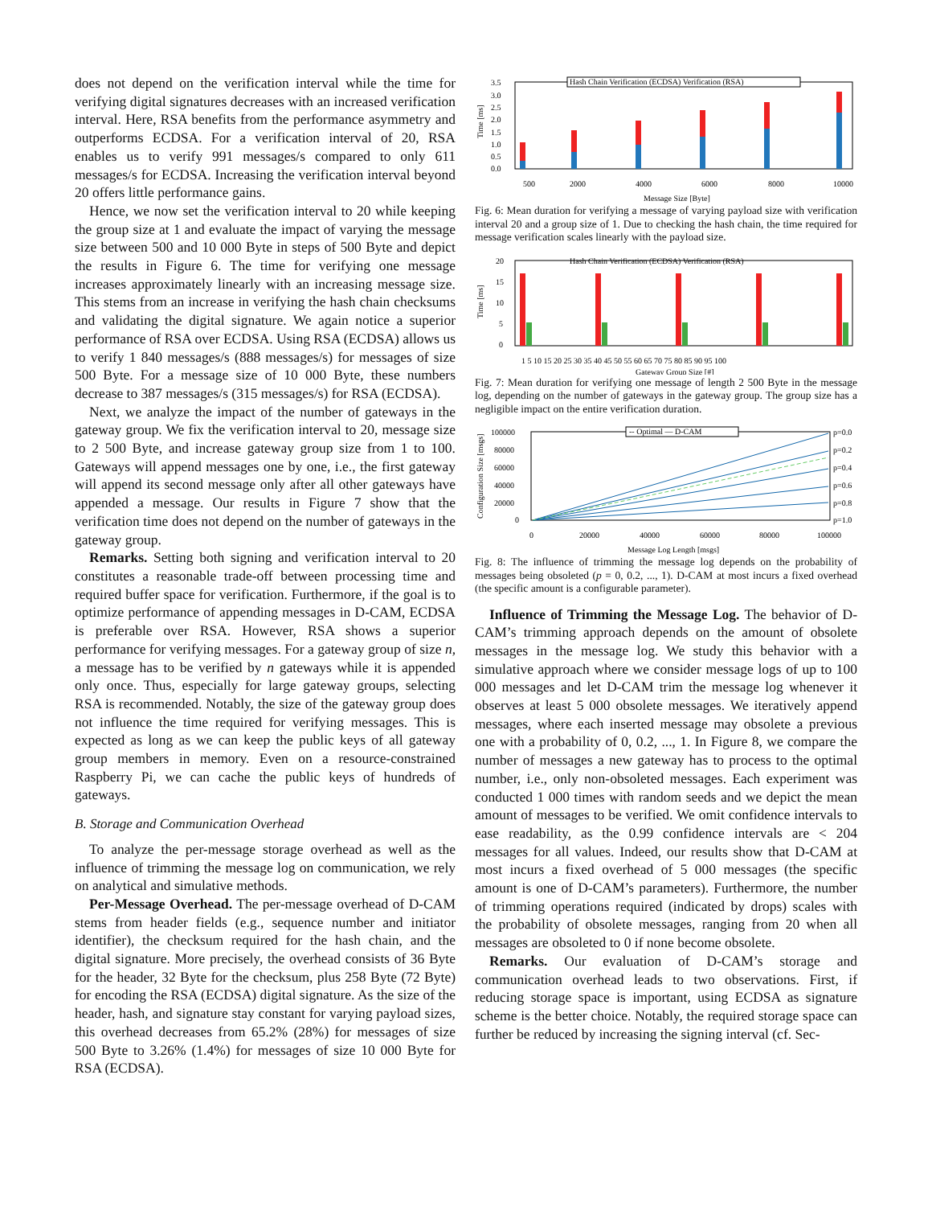does not depend on the verification interval while the time for verifying digital signatures decreases with an increased verification interval. Here, RSA benefits from the performance asymmetry and outperforms ECDSA. For a verification interval of 20, RSA enables us to verify 991 messages/s compared to only 611 messages/s for ECDSA. Increasing the verification interval beyond 20 offers little performance gains.
Hence, we now set the verification interval to 20 while keeping the group size at 1 and evaluate the impact of varying the message size between 500 and 10 000 Byte in steps of 500 Byte and depict the results in Figure 6. The time for verifying one message increases approximately linearly with an increasing message size. This stems from an increase in verifying the hash chain checksums and validating the digital signature. We again notice a superior performance of RSA over ECDSA. Using RSA (ECDSA) allows us to verify 1 840 messages/s (888 messages/s) for messages of size 500 Byte. For a message size of 10 000 Byte, these numbers decrease to 387 messages/s (315 messages/s) for RSA (ECDSA).
Next, we analyze the impact of the number of gateways in the gateway group. We fix the verification interval to 20, message size to 2 500 Byte, and increase gateway group size from 1 to 100. Gateways will append messages one by one, i.e., the first gateway will append its second message only after all other gateways have appended a message. Our results in Figure 7 show that the verification time does not depend on the number of gateways in the gateway group.
Remarks. Setting both signing and verification interval to 20 constitutes a reasonable trade-off between processing time and required buffer space for verification. Furthermore, if the goal is to optimize performance of appending messages in D-CAM, ECDSA is preferable over RSA. However, RSA shows a superior performance for verifying messages. For a gateway group of size n, a message has to be verified by n gateways while it is appended only once. Thus, especially for large gateway groups, selecting RSA is recommended. Notably, the size of the gateway group does not influence the time required for verifying messages. This is expected as long as we can keep the public keys of all gateway group members in memory. Even on a resource-constrained Raspberry Pi, we can cache the public keys of hundreds of gateways.
B. Storage and Communication Overhead
To analyze the per-message storage overhead as well as the influence of trimming the message log on communication, we rely on analytical and simulative methods.
Per-Message Overhead. The per-message overhead of D-CAM stems from header fields (e.g., sequence number and initiator identifier), the checksum required for the hash chain, and the digital signature. More precisely, the overhead consists of 36 Byte for the header, 32 Byte for the checksum, plus 258 Byte (72 Byte) for encoding the RSA (ECDSA) digital signature. As the size of the header, hash, and signature stay constant for varying payload sizes, this overhead decreases from 65.2% (28%) for messages of size 500 Byte to 3.26% (1.4%) for messages of size 10 000 Byte for RSA (ECDSA).
3.5
3.0
2.5
2.0
1.5
1.0
0.5
0.0
Time [ms]
Hash Chain Verification (ECDSA) Verification (RSA)
500
2000
4000
6000
8000
10000
Message Size [Byte]
Fig. 6: Mean duration for verifying a message of varying payload size with verification interval 20 and a group size of 1. Due to checking the hash chain, the time required for message verification scales linearly with the payload size.
20
15
10
5
0
Time [ms]
Hash Chain Verification (ECDSA) Verification (RSA)
1 5 10 15 20 25 30 35 40 45 50 55 60 65 70 75 80 85 90 95 100
Gateway Group Size [#]
Fig. 7: Mean duration for verifying one message of length 2 500 Byte in the message log, depending on the number of gateways in the gateway group. The group size has a negligible impact on the entire verification duration.
Configuration Size [msgs]
100000
80000
60000
40000
20000
0
-- Optimal — D-CAM
p=0.0
p=0.2
p=0.4
p=0.6
p=0.8
p=1.0
0
20000
40000
60000
80000
100000
Message Log Length [msgs]
Fig. 8: The influence of trimming the message log depends on the probability of messages being obsoleted (p = 0, 0.2, ..., 1). D-CAM at most incurs a fixed overhead (the specific amount is a configurable parameter).
Influence of Trimming the Message Log. The behavior of D-CAM’s trimming approach depends on the amount of obsolete messages in the message log. We study this behavior with a simulative approach where we consider message logs of up to 100 000 messages and let D-CAM trim the message log whenever it observes at least 5 000 obsolete messages. We iteratively append messages, where each inserted message may obsolete a previous one with a probability of 0, 0.2, ..., 1. In Figure 8, we compare the number of messages a new gateway has to process to the optimal number, i.e., only non-obsoleted messages. Each experiment was conducted 1 000 times with random seeds and we depict the mean amount of messages to be verified. We omit confidence intervals to ease readability, as the 0.99 confidence intervals are < 204 messages for all values. Indeed, our results show that D-CAM at most incurs a fixed overhead of 5 000 messages (the specific amount is one of D-CAM’s parameters). Furthermore, the number of trimming operations required (indicated by drops) scales with the probability of obsolete messages, ranging from 20 when all messages are obsoleted to 0 if none become obsolete.
Remarks. Our evaluation of D-CAM’s storage and communication overhead leads to two observations. First, if reducing storage space is important, using ECDSA as signature scheme is the better choice. Notably, the required storage space can further be reduced by increasing the signing interval (cf. Sec-